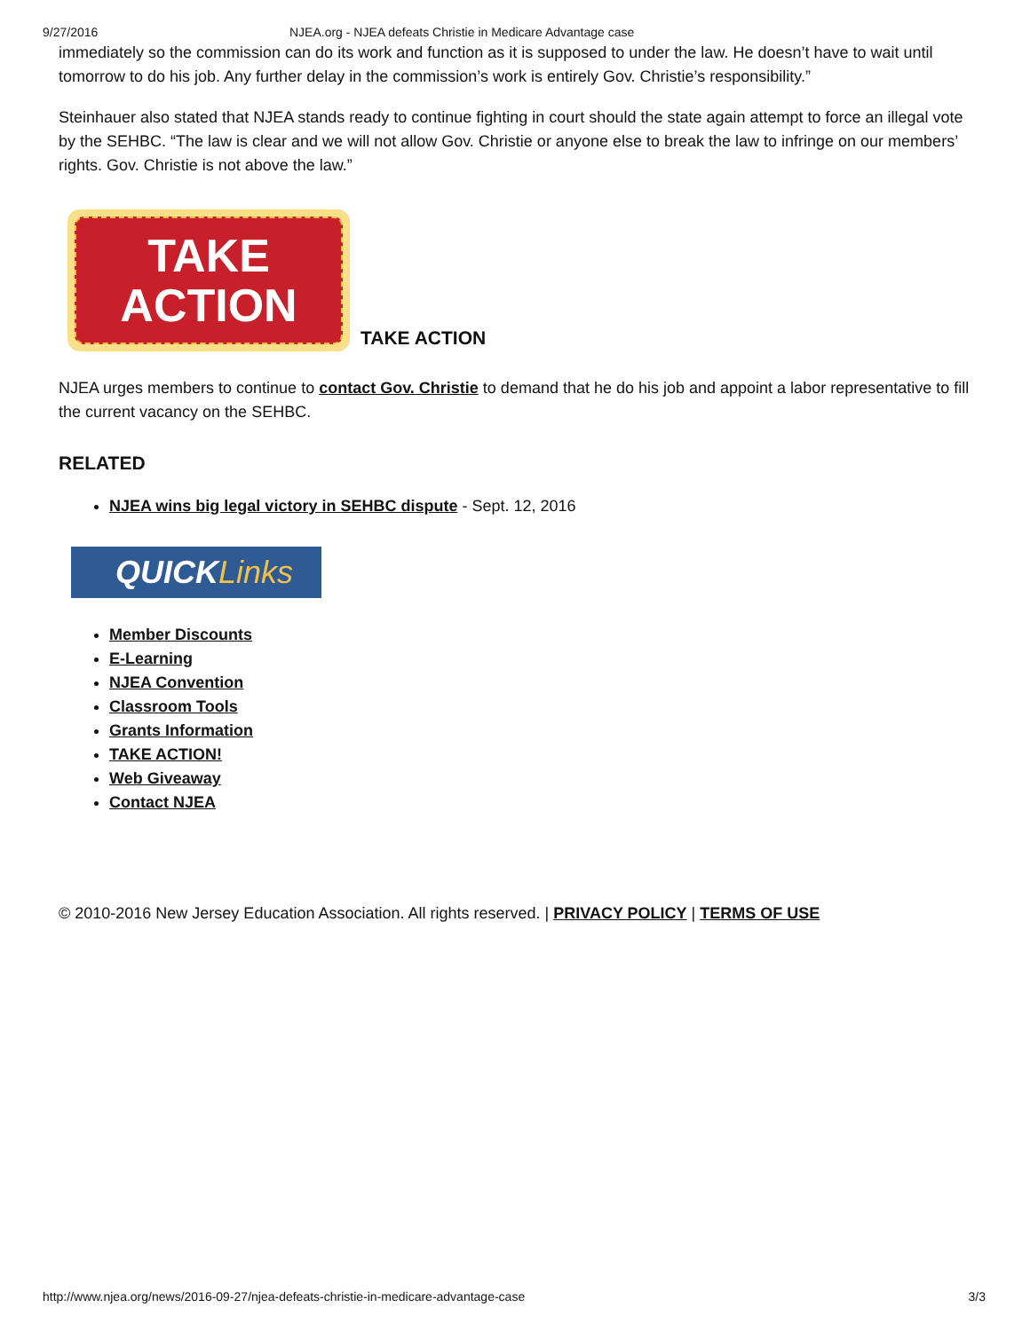9/27/2016 NJEA.org - NJEA defeats Christie in Medicare Advantage case
immediately so the commission can do its work and function as it is supposed to under the law. He doesn’t have to wait until tomorrow to do his job. Any further delay in the commission’s work is entirely Gov. Christie’s responsibility.”
Steinhauer also stated that NJEA stands ready to continue fighting in court should the state again attempt to force an illegal vote by the SEHBC. “The law is clear and we will not allow Gov. Christie or anyone else to break the law to infringe on our members’ rights. Gov. Christie is not above the law.”
TAKE
ACTION
TAKE ACTION
NJEA urges members to continue to contact Gov. Christie to demand that he do his job and appoint a labor representative to fill the current vacancy on the SEHBC.
RELATED
NJEA wins big legal victory in SEHBC dispute - Sept. 12, 2016
QUICKLinks
Member Discounts
E-Learning
NJEA Convention
Classroom Tools
Grants Information
TAKE ACTION!
Web Giveaway
Contact NJEA
© 2010-2016 New Jersey Education Association. All rights reserved. | PRIVACY POLICY | TERMS OF USE
http://www.njea.org/news/2016-09-27/njea-defeats-christie-in-medicare-advantage-case 3/3